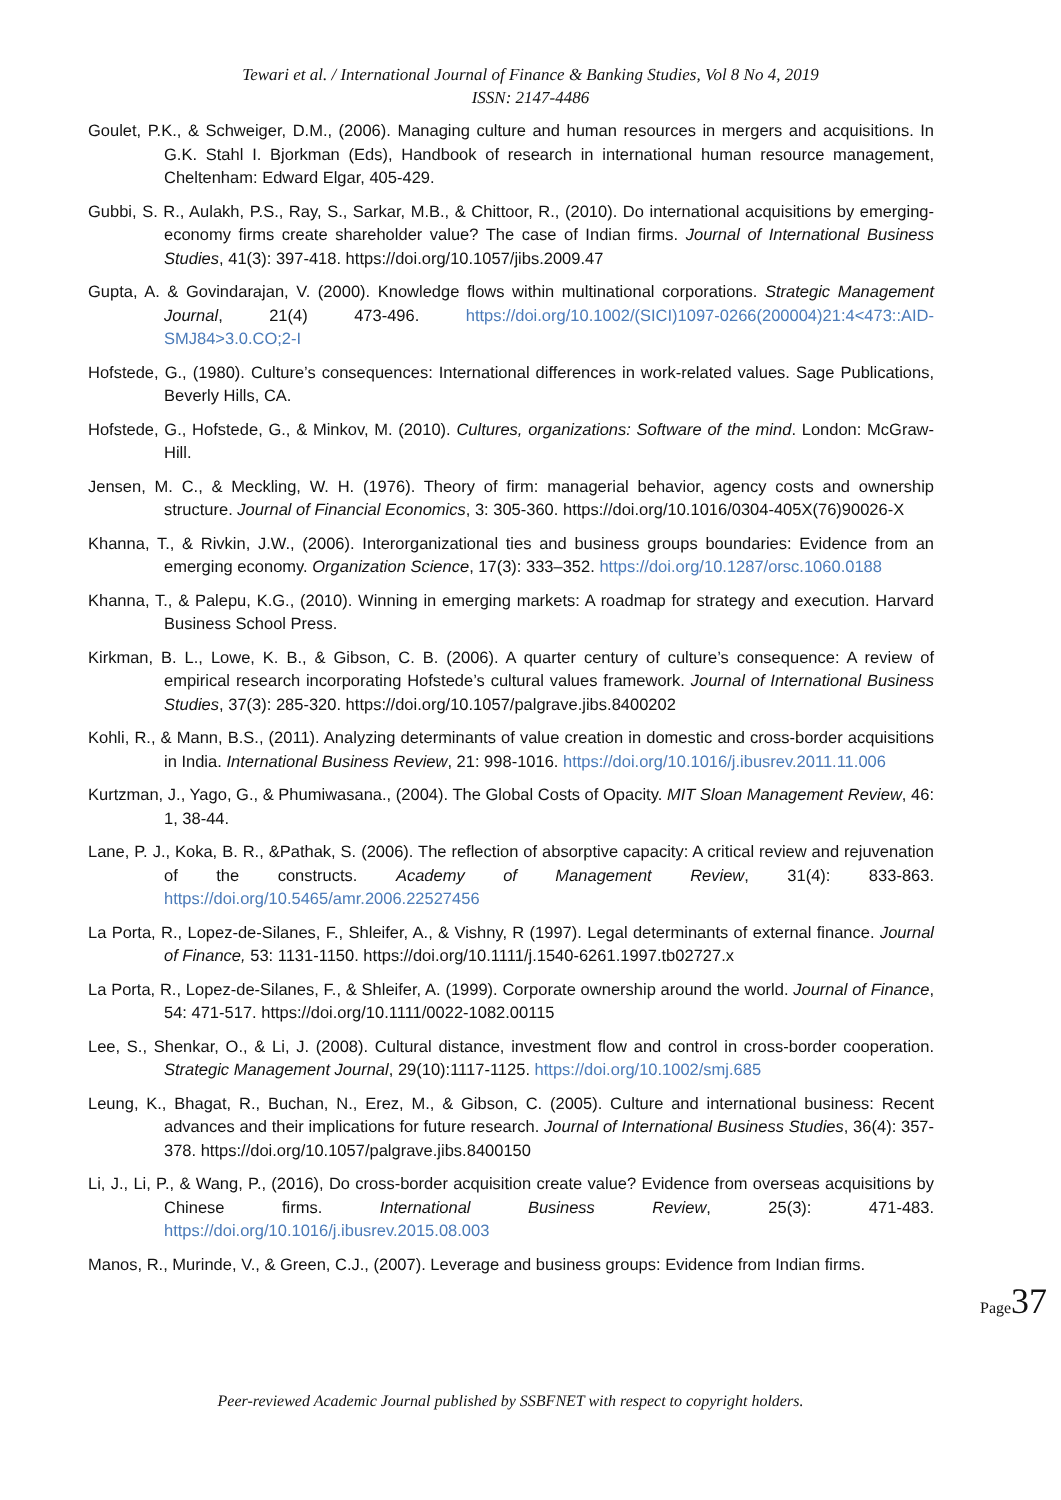Tewari et al. / International Journal of Finance & Banking Studies, Vol 8 No 4, 2019
ISSN: 2147-4486
Goulet, P.K., & Schweiger, D.M., (2006). Managing culture and human resources in mergers and acquisitions. In G.K. Stahl I. Bjorkman (Eds), Handbook of research in international human resource management, Cheltenham: Edward Elgar, 405-429.
Gubbi, S. R., Aulakh, P.S., Ray, S., Sarkar, M.B., & Chittoor, R., (2010). Do international acquisitions by emerging-economy firms create shareholder value? The case of Indian firms. Journal of International Business Studies, 41(3): 397-418. https://doi.org/10.1057/jibs.2009.47
Gupta, A. & Govindarajan, V. (2000). Knowledge flows within multinational corporations. Strategic Management Journal, 21(4) 473-496. https://doi.org/10.1002/(SICI)1097-0266(200004)21:4<473::AID-SMJ84>3.0.CO;2-I
Hofstede, G., (1980). Culture’s consequences: International differences in work-related values. Sage Publications, Beverly Hills, CA.
Hofstede, G., Hofstede, G., & Minkov, M. (2010). Cultures, organizations: Software of the mind. London: McGraw-Hill.
Jensen, M. C., & Meckling, W. H. (1976). Theory of firm: managerial behavior, agency costs and ownership structure. Journal of Financial Economics, 3: 305-360. https://doi.org/10.1016/0304-405X(76)90026-X
Khanna, T., & Rivkin, J.W., (2006). Interorganizational ties and business groups boundaries: Evidence from an emerging economy. Organization Science, 17(3): 333–352. https://doi.org/10.1287/orsc.1060.0188
Khanna, T., & Palepu, K.G., (2010). Winning in emerging markets: A roadmap for strategy and execution. Harvard Business School Press.
Kirkman, B. L., Lowe, K. B., & Gibson, C. B. (2006). A quarter century of culture’s consequence: A review of empirical research incorporating Hofstede’s cultural values framework. Journal of International Business Studies, 37(3): 285-320. https://doi.org/10.1057/palgrave.jibs.8400202
Kohli, R., & Mann, B.S., (2011). Analyzing determinants of value creation in domestic and cross-border acquisitions in India. International Business Review, 21: 998-1016. https://doi.org/10.1016/j.ibusrev.2011.11.006
Kurtzman, J., Yago, G., & Phumiwasana., (2004). The Global Costs of Opacity. MIT Sloan Management Review, 46: 1, 38-44.
Lane, P. J., Koka, B. R., &Pathak, S. (2006). The reflection of absorptive capacity: A critical review and rejuvenation of the constructs. Academy of Management Review, 31(4): 833-863. https://doi.org/10.5465/amr.2006.22527456
La Porta, R., Lopez-de-Silanes, F., Shleifer, A., & Vishny, R (1997). Legal determinants of external finance. Journal of Finance, 53: 1131-1150. https://doi.org/10.1111/j.1540-6261.1997.tb02727.x
La Porta, R., Lopez-de-Silanes, F., & Shleifer, A. (1999). Corporate ownership around the world. Journal of Finance, 54: 471-517. https://doi.org/10.1111/0022-1082.00115
Lee, S., Shenkar, O., & Li, J. (2008). Cultural distance, investment flow and control in cross-border cooperation. Strategic Management Journal, 29(10):1117-1125. https://doi.org/10.1002/smj.685
Leung, K., Bhagat, R., Buchan, N., Erez, M., & Gibson, C. (2005). Culture and international business: Recent advances and their implications for future research. Journal of International Business Studies, 36(4): 357-378. https://doi.org/10.1057/palgrave.jibs.8400150
Li, J., Li, P., & Wang, P., (2016), Do cross-border acquisition create value? Evidence from overseas acquisitions by Chinese firms. International Business Review, 25(3): 471-483. https://doi.org/10.1016/j.ibusrev.2015.08.003
Manos, R., Murinde, V., & Green, C.J., (2007). Leverage and business groups: Evidence from Indian firms.
Page 37
Peer-reviewed Academic Journal published by SSBFNET with respect to copyright holders.